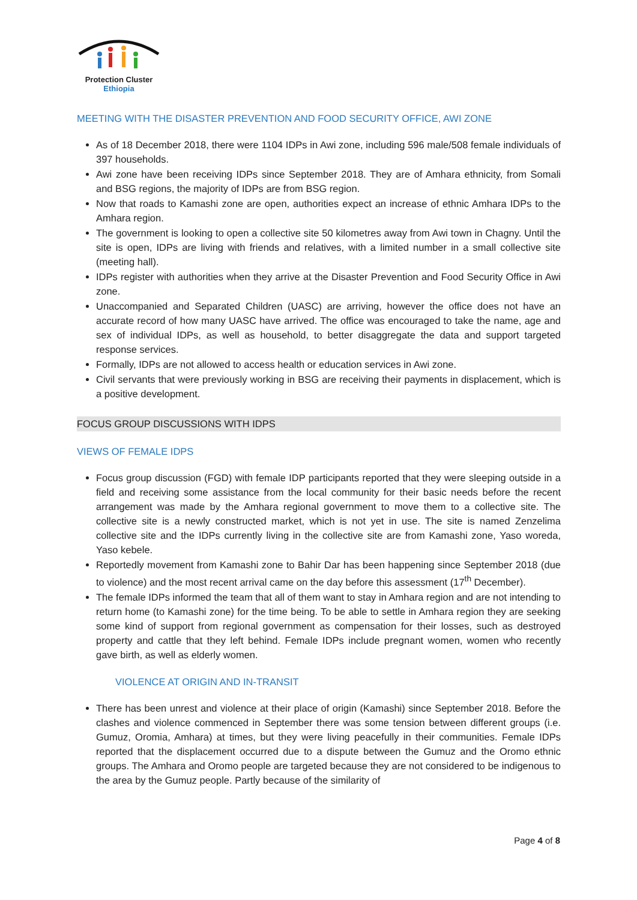Protection Cluster
Ethiopia
MEETING WITH THE DISASTER PREVENTION AND FOOD SECURITY OFFICE, AWI ZONE
As of 18 December 2018, there were 1104 IDPs in Awi zone, including 596 male/508 female individuals of 397 households.
Awi zone have been receiving IDPs since September 2018. They are of Amhara ethnicity, from Somali and BSG regions, the majority of IDPs are from BSG region.
Now that roads to Kamashi zone are open, authorities expect an increase of ethnic Amhara IDPs to the Amhara region.
The government is looking to open a collective site 50 kilometres away from Awi town in Chagny. Until the site is open, IDPs are living with friends and relatives, with a limited number in a small collective site (meeting hall).
IDPs register with authorities when they arrive at the Disaster Prevention and Food Security Office in Awi zone.
Unaccompanied and Separated Children (UASC) are arriving, however the office does not have an accurate record of how many UASC have arrived. The office was encouraged to take the name, age and sex of individual IDPs, as well as household, to better disaggregate the data and support targeted response services.
Formally, IDPs are not allowed to access health or education services in Awi zone.
Civil servants that were previously working in BSG are receiving their payments in displacement, which is a positive development.
FOCUS GROUP DISCUSSIONS WITH IDPS
VIEWS OF FEMALE IDPS
Focus group discussion (FGD) with female IDP participants reported that they were sleeping outside in a field and receiving some assistance from the local community for their basic needs before the recent arrangement was made by the Amhara regional government to move them to a collective site. The collective site is a newly constructed market, which is not yet in use. The site is named Zenzelima collective site and the IDPs currently living in the collective site are from Kamashi zone, Yaso woreda, Yaso kebele.
Reportedly movement from Kamashi zone to Bahir Dar has been happening since September 2018 (due to violence) and the most recent arrival came on the day before this assessment (17<sup>th</sup> December).
The female IDPs informed the team that all of them want to stay in Amhara region and are not intending to return home (to Kamashi zone) for the time being. To be able to settle in Amhara region they are seeking some kind of support from regional government as compensation for their losses, such as destroyed property and cattle that they left behind. Female IDPs include pregnant women, women who recently gave birth, as well as elderly women.
VIOLENCE AT ORIGIN AND IN-TRANSIT
There has been unrest and violence at their place of origin (Kamashi) since September 2018. Before the clashes and violence commenced in September there was some tension between different groups (i.e. Gumuz, Oromia, Amhara) at times, but they were living peacefully in their communities. Female IDPs reported that the displacement occurred due to a dispute between the Gumuz and the Oromo ethnic groups. The Amhara and Oromo people are targeted because they are not considered to be indigenous to the area by the Gumuz people. Partly because of the similarity of
Page 4 of 8